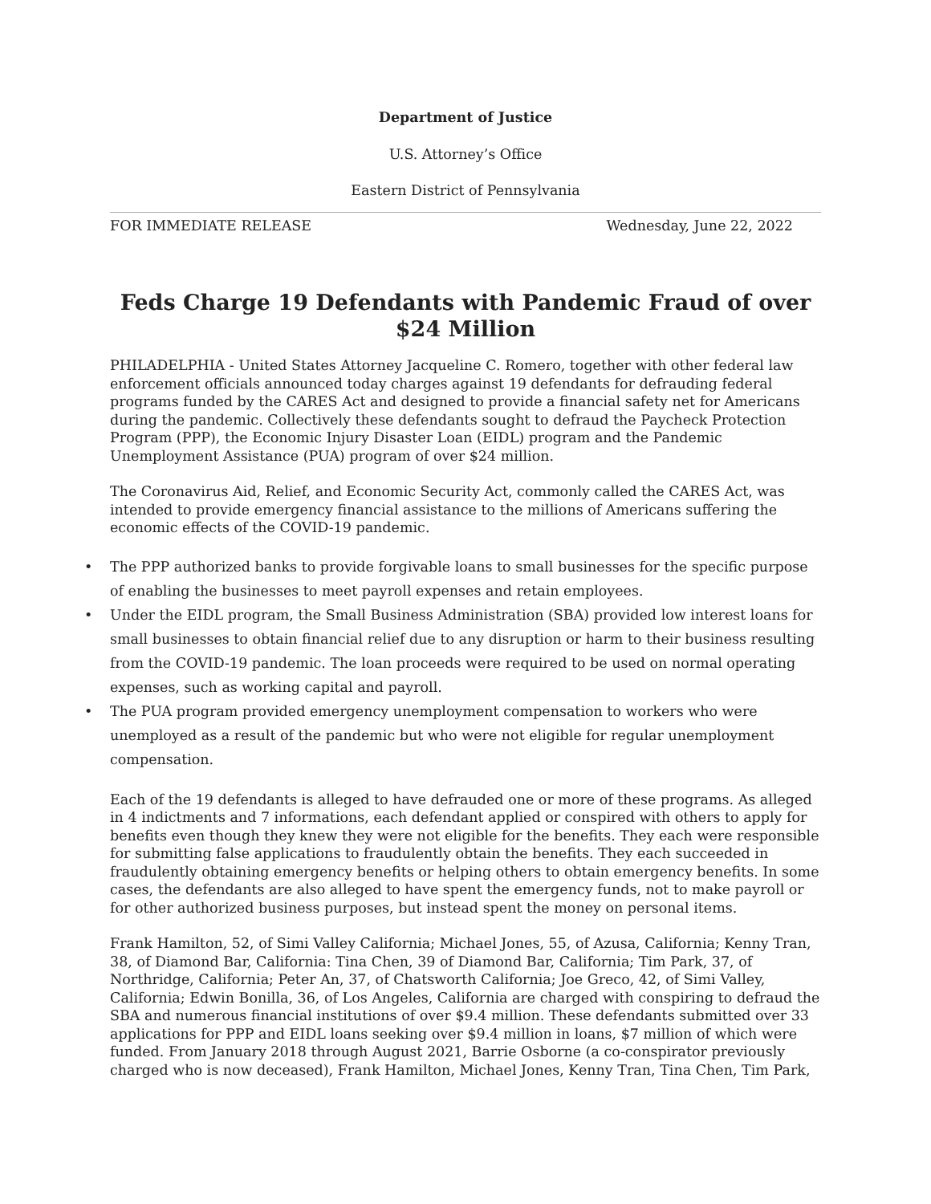Department of Justice
U.S. Attorney’s Office
Eastern District of Pennsylvania
FOR IMMEDIATE RELEASE Wednesday, June 22, 2022
Feds Charge 19 Defendants with Pandemic Fraud of over $24 Million
PHILADELPHIA - United States Attorney Jacqueline C. Romero, together with other federal law enforcement officials announced today charges against 19 defendants for defrauding federal programs funded by the CARES Act and designed to provide a financial safety net for Americans during the pandemic. Collectively these defendants sought to defraud the Paycheck Protection Program (PPP), the Economic Injury Disaster Loan (EIDL) program and the Pandemic Unemployment Assistance (PUA) program of over $24 million.
The Coronavirus Aid, Relief, and Economic Security Act, commonly called the CARES Act, was intended to provide emergency financial assistance to the millions of Americans suffering the economic effects of the COVID-19 pandemic.
• The PPP authorized banks to provide forgivable loans to small businesses for the specific purpose of enabling the businesses to meet payroll expenses and retain employees.
• Under the EIDL program, the Small Business Administration (SBA) provided low interest loans for small businesses to obtain financial relief due to any disruption or harm to their business resulting from the COVID-19 pandemic. The loan proceeds were required to be used on normal operating expenses, such as working capital and payroll.
• The PUA program provided emergency unemployment compensation to workers who were unemployed as a result of the pandemic but who were not eligible for regular unemployment compensation.
Each of the 19 defendants is alleged to have defrauded one or more of these programs. As alleged in 4 indictments and 7 informations, each defendant applied or conspired with others to apply for benefits even though they knew they were not eligible for the benefits. They each were responsible for submitting false applications to fraudulently obtain the benefits. They each succeeded in fraudulently obtaining emergency benefits or helping others to obtain emergency benefits. In some cases, the defendants are also alleged to have spent the emergency funds, not to make payroll or for other authorized business purposes, but instead spent the money on personal items.
Frank Hamilton, 52, of Simi Valley California; Michael Jones, 55, of Azusa, California; Kenny Tran, 38, of Diamond Bar, California: Tina Chen, 39 of Diamond Bar, California; Tim Park, 37, of Northridge, California; Peter An, 37, of Chatsworth California; Joe Greco, 42, of Simi Valley, California; Edwin Bonilla, 36, of Los Angeles, California are charged with conspiring to defraud the SBA and numerous financial institutions of over $9.4 million. These defendants submitted over 33 applications for PPP and EIDL loans seeking over $9.4 million in loans, $7 million of which were funded. From January 2018 through August 2021, Barrie Osborne (a co-conspirator previously charged who is now deceased), Frank Hamilton, Michael Jones, Kenny Tran, Tina Chen, Tim Park,